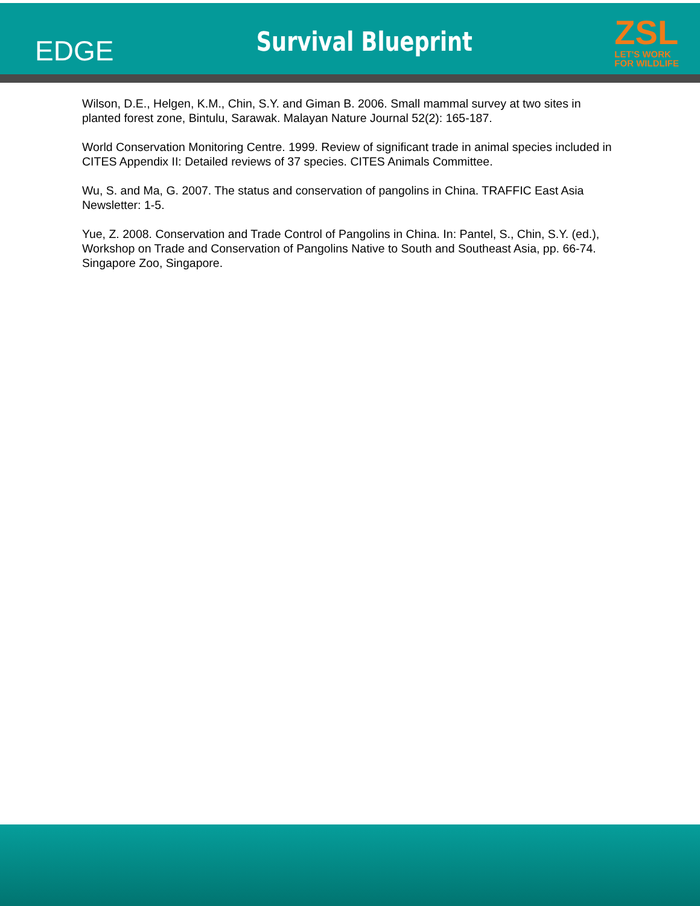EDGE
Survival Blueprint
ZSL
LET'S WORK
FOR WILDLIFE
Wilson, D.E., Helgen, K.M., Chin, S.Y. and Giman B. 2006. Small mammal survey at two sites in planted forest zone, Bintulu, Sarawak. Malayan Nature Journal 52(2): 165-187.
World Conservation Monitoring Centre. 1999. Review of significant trade in animal species included in CITES Appendix II: Detailed reviews of 37 species. CITES Animals Committee.
Wu, S. and Ma, G. 2007. The status and conservation of pangolins in China. TRAFFIC East Asia Newsletter: 1-5.
Yue, Z. 2008. Conservation and Trade Control of Pangolins in China. In: Pantel, S., Chin, S.Y. (ed.), Workshop on Trade and Conservation of Pangolins Native to South and Southeast Asia, pp. 66-74. Singapore Zoo, Singapore.